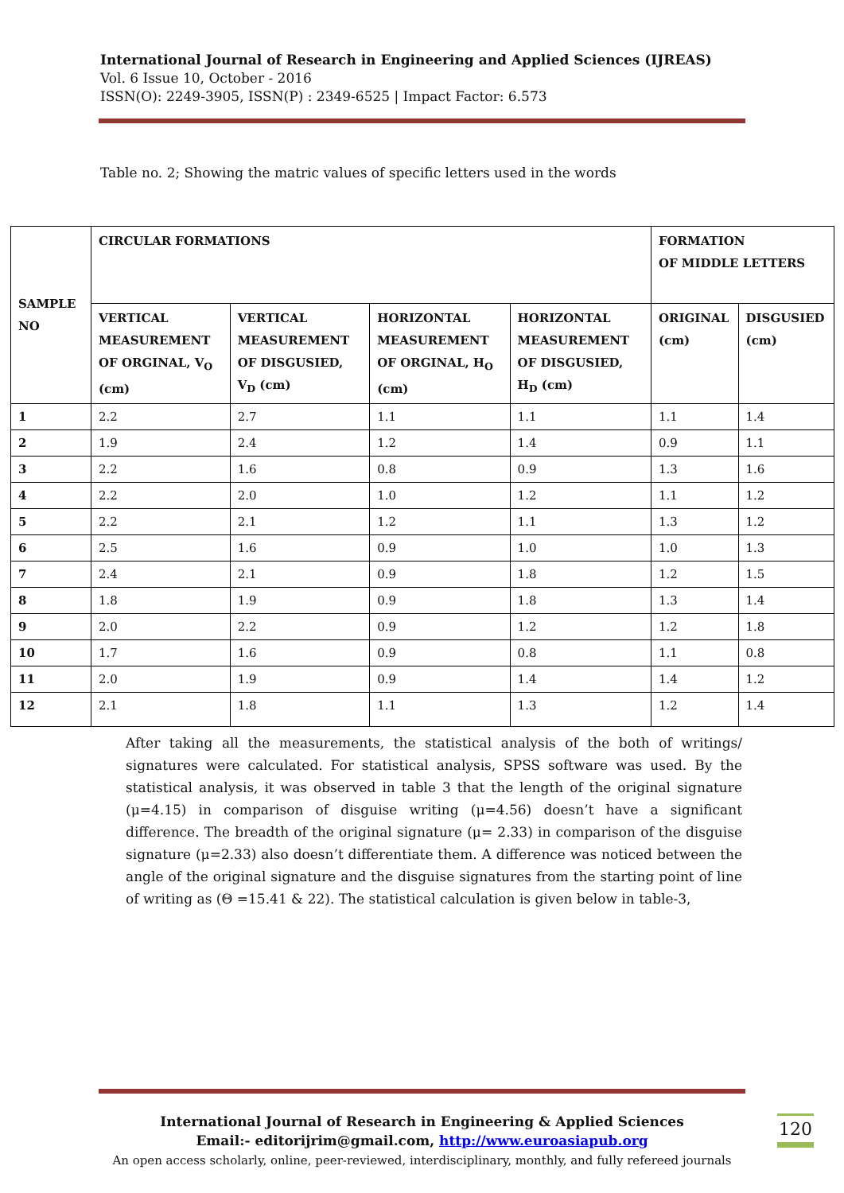International Journal of Research in Engineering and Applied Sciences (IJREAS)
Vol. 6 Issue 10, October - 2016
ISSN(O): 2249-3905, ISSN(P) : 2349-6525 | Impact Factor: 6.573
Table no. 2; Showing the matric values of specific letters used in the words
| SAMPLE NO | CIRCULAR FORMATIONS | | | | FORMATION OF MIDDLE LETTERS | |
| --- | --- | --- | --- | --- | --- | --- |
| | VERTICAL MEASUREMENT OF ORGINAL, V<sub>O</sub> (cm) | VERTICAL MEASUREMENT OF DISGUSIED, V<sub>D</sub> (cm) | HORIZONTAL MEASUREMENT OF ORGINAL, H<sub>O</sub> (cm) | HORIZONTAL MEASUREMENT OF DISGUSIED, H<sub>D</sub> (cm) | ORIGINAL (cm) | DISGUSIED (cm) |
| 1 | 2.2 | 2.7 | 1.1 | 1.1 | 1.1 | 1.4 |
| 2 | 1.9 | 2.4 | 1.2 | 1.4 | 0.9 | 1.1 |
| 3 | 2.2 | 1.6 | 0.8 | 0.9 | 1.3 | 1.6 |
| 4 | 2.2 | 2.0 | 1.0 | 1.2 | 1.1 | 1.2 |
| 5 | 2.2 | 2.1 | 1.2 | 1.1 | 1.3 | 1.2 |
| 6 | 2.5 | 1.6 | 0.9 | 1.0 | 1.0 | 1.3 |
| 7 | 2.4 | 2.1 | 0.9 | 1.8 | 1.2 | 1.5 |
| 8 | 1.8 | 1.9 | 0.9 | 1.8 | 1.3 | 1.4 |
| 9 | 2.0 | 2.2 | 0.9 | 1.2 | 1.2 | 1.8 |
| 10 | 1.7 | 1.6 | 0.9 | 0.8 | 1.1 | 0.8 |
| 11 | 2.0 | 1.9 | 0.9 | 1.4 | 1.4 | 1.2 |
| 12 | 2.1 | 1.8 | 1.1 | 1.3 | 1.2 | 1.4 |
After taking all the measurements, the statistical analysis of the both of writings/ signatures were calculated. For statistical analysis, SPSS software was used. By the statistical analysis, it was observed in table 3 that the length of the original signature (μ=4.15) in comparison of disguise writing (μ=4.56) doesn’t have a significant difference. The breadth of the original signature (μ= 2.33) in comparison of the disguise signature (μ=2.33) also doesn’t differentiate them. A difference was noticed between the angle of the original signature and the disguise signatures from the starting point of line of writing as (Θ =15.41 & 22). The statistical calculation is given below in table-3,
International Journal of Research in Engineering & Applied Sciences
Email:- editorijrim@gmail.com, http://www.euroasiapub.org
An open access scholarly, online, peer-reviewed, interdisciplinary, monthly, and fully refereed journals
120